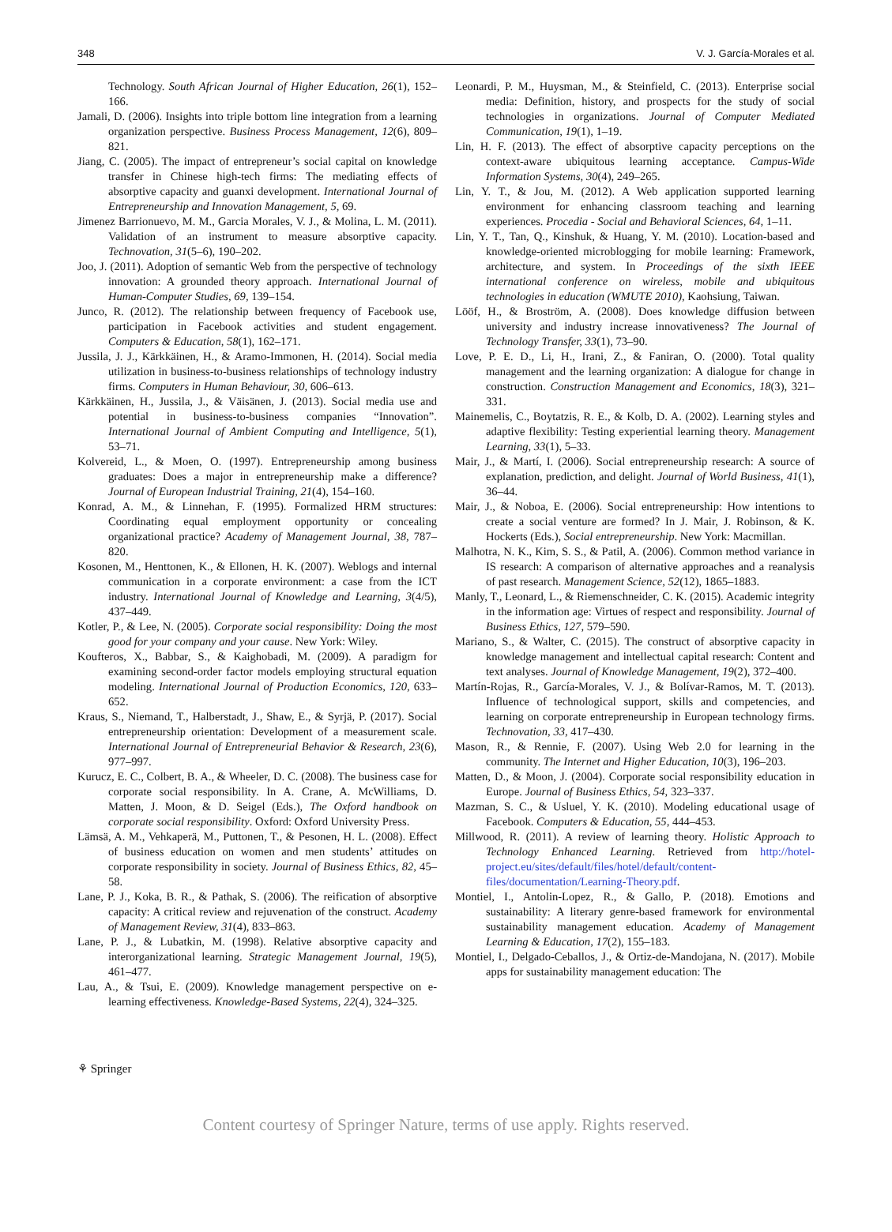348 V. J. García-Morales et al.
Technology. South African Journal of Higher Education, 26(1), 152–166.
Jamali, D. (2006). Insights into triple bottom line integration from a learning organization perspective. Business Process Management, 12(6), 809–821.
Jiang, C. (2005). The impact of entrepreneur’s social capital on knowledge transfer in Chinese high-tech firms: The mediating effects of absorptive capacity and guanxi development. International Journal of Entrepreneurship and Innovation Management, 5, 69.
Jimenez Barrionuevo, M. M., Garcia Morales, V. J., & Molina, L. M. (2011). Validation of an instrument to measure absorptive capacity. Technovation, 31(5–6), 190–202.
Joo, J. (2011). Adoption of semantic Web from the perspective of technology innovation: A grounded theory approach. International Journal of Human-Computer Studies, 69, 139–154.
Junco, R. (2012). The relationship between frequency of Facebook use, participation in Facebook activities and student engagement. Computers & Education, 58(1), 162–171.
Jussila, J. J., Kärkkäinen, H., & Aramo-Immonen, H. (2014). Social media utilization in business-to-business relationships of technology industry firms. Computers in Human Behaviour, 30, 606–613.
Kärkkäinen, H., Jussila, J., & Väisänen, J. (2013). Social media use and potential in business-to-business companies “Innovation”. International Journal of Ambient Computing and Intelligence, 5(1), 53–71.
Kolvereid, L., & Moen, O. (1997). Entrepreneurship among business graduates: Does a major in entrepreneurship make a difference? Journal of European Industrial Training, 21(4), 154–160.
Konrad, A. M., & Linnehan, F. (1995). Formalized HRM structures: Coordinating equal employment opportunity or concealing organizational practice? Academy of Management Journal, 38, 787–820.
Kosonen, M., Henttonen, K., & Ellonen, H. K. (2007). Weblogs and internal communication in a corporate environment: a case from the ICT industry. International Journal of Knowledge and Learning, 3(4/5), 437–449.
Kotler, P., & Lee, N. (2005). Corporate social responsibility: Doing the most good for your company and your cause. New York: Wiley.
Koufteros, X., Babbar, S., & Kaighobadi, M. (2009). A paradigm for examining second-order factor models employing structural equation modeling. International Journal of Production Economics, 120, 633–652.
Kraus, S., Niemand, T., Halberstadt, J., Shaw, E., & Syrjä, P. (2017). Social entrepreneurship orientation: Development of a measurement scale. International Journal of Entrepreneurial Behavior & Research, 23(6), 977–997.
Kurucz, E. C., Colbert, B. A., & Wheeler, D. C. (2008). The business case for corporate social responsibility. In A. Crane, A. McWilliams, D. Matten, J. Moon, & D. Seigel (Eds.), The Oxford handbook on corporate social responsibility. Oxford: Oxford University Press.
Lämsä, A. M., Vehkaperä, M., Puttonen, T., & Pesonen, H. L. (2008). Effect of business education on women and men students’ attitudes on corporate responsibility in society. Journal of Business Ethics, 82, 45–58.
Lane, P. J., Koka, B. R., & Pathak, S. (2006). The reification of absorptive capacity: A critical review and rejuvenation of the construct. Academy of Management Review, 31(4), 833–863.
Lane, P. J., & Lubatkin, M. (1998). Relative absorptive capacity and interorganizational learning. Strategic Management Journal, 19(5), 461–477.
Lau, A., & Tsui, E. (2009). Knowledge management perspective on e-learning effectiveness. Knowledge-Based Systems, 22(4), 324–325.
Leonardi, P. M., Huysman, M., & Steinfield, C. (2013). Enterprise social media: Definition, history, and prospects for the study of social technologies in organizations. Journal of Computer Mediated Communication, 19(1), 1–19.
Lin, H. F. (2013). The effect of absorptive capacity perceptions on the context-aware ubiquitous learning acceptance. Campus-Wide Information Systems, 30(4), 249–265.
Lin, Y. T., & Jou, M. (2012). A Web application supported learning environment for enhancing classroom teaching and learning experiences. Procedia - Social and Behavioral Sciences, 64, 1–11.
Lin, Y. T., Tan, Q., Kinshuk, & Huang, Y. M. (2010). Location-based and knowledge-oriented microblogging for mobile learning: Framework, architecture, and system. In Proceedings of the sixth IEEE international conference on wireless, mobile and ubiquitous technologies in education (WMUTE 2010), Kaohsiung, Taiwan.
Lööf, H., & Broström, A. (2008). Does knowledge diffusion between university and industry increase innovativeness? The Journal of Technology Transfer, 33(1), 73–90.
Love, P. E. D., Li, H., Irani, Z., & Faniran, O. (2000). Total quality management and the learning organization: A dialogue for change in construction. Construction Management and Economics, 18(3), 321–331.
Mainemelis, C., Boytatzis, R. E., & Kolb, D. A. (2002). Learning styles and adaptive flexibility: Testing experiential learning theory. Management Learning, 33(1), 5–33.
Mair, J., & Martí, I. (2006). Social entrepreneurship research: A source of explanation, prediction, and delight. Journal of World Business, 41(1), 36–44.
Mair, J., & Noboa, E. (2006). Social entrepreneurship: How intentions to create a social venture are formed? In J. Mair, J. Robinson, & K. Hockerts (Eds.), Social entrepreneurship. New York: Macmillan.
Malhotra, N. K., Kim, S. S., & Patil, A. (2006). Common method variance in IS research: A comparison of alternative approaches and a reanalysis of past research. Management Science, 52(12), 1865–1883.
Manly, T., Leonard, L., & Riemenschneider, C. K. (2015). Academic integrity in the information age: Virtues of respect and responsibility. Journal of Business Ethics, 127, 579–590.
Mariano, S., & Walter, C. (2015). The construct of absorptive capacity in knowledge management and intellectual capital research: Content and text analyses. Journal of Knowledge Management, 19(2), 372–400.
Martín-Rojas, R., García-Morales, V. J., & Bolívar-Ramos, M. T. (2013). Influence of technological support, skills and competencies, and learning on corporate entrepreneurship in European technology firms. Technovation, 33, 417–430.
Mason, R., & Rennie, F. (2007). Using Web 2.0 for learning in the community. The Internet and Higher Education, 10(3), 196–203.
Matten, D., & Moon, J. (2004). Corporate social responsibility education in Europe. Journal of Business Ethics, 54, 323–337.
Mazman, S. C., & Usluel, Y. K. (2010). Modeling educational usage of Facebook. Computers & Education, 55, 444–453.
Millwood, R. (2011). A review of learning theory. Holistic Approach to Technology Enhanced Learning. Retrieved from http://hotel-project.eu/sites/default/files/hotel/default/content-files/documentation/Learning-Theory.pdf.
Montiel, I., Antolin-Lopez, R., & Gallo, P. (2018). Emotions and sustainability: A literary genre-based framework for environmental sustainability management education. Academy of Management Learning & Education, 17(2), 155–183.
Montiel, I., Delgado-Ceballos, J., & Ortiz-de-Mandojana, N. (2017). Mobile apps for sustainability management education: The
⚘ Springer
Content courtesy of Springer Nature, terms of use apply. Rights reserved.